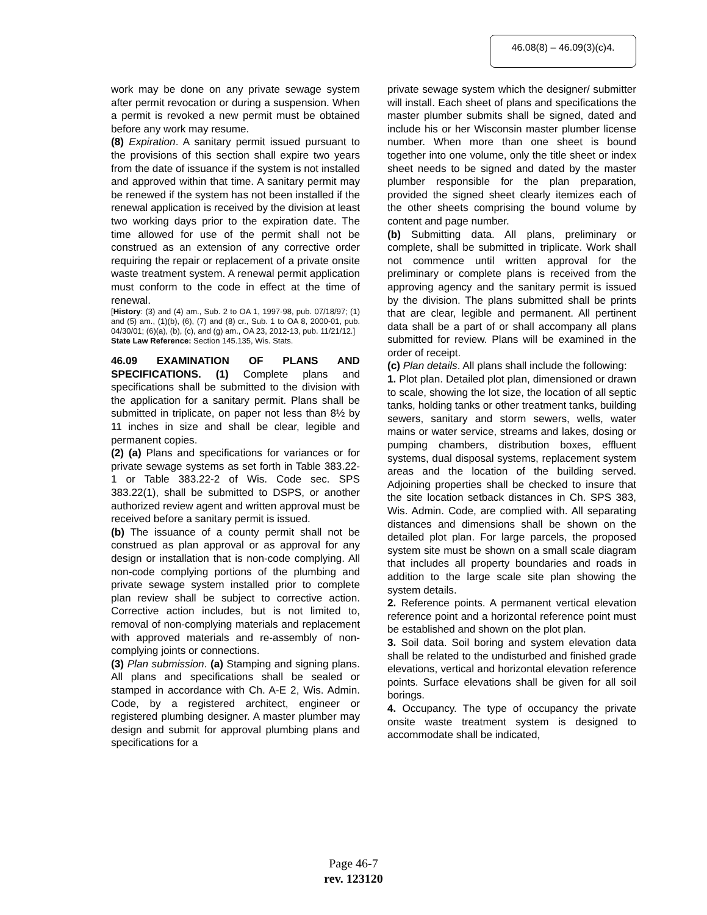46.08(8) – 46.09(3)(c)4.
work may be done on any private sewage system after permit revocation or during a suspension. When a permit is revoked a new permit must be obtained before any work may resume.
(8) Expiration. A sanitary permit issued pursuant to the provisions of this section shall expire two years from the date of issuance if the system is not installed and approved within that time. A sanitary permit may be renewed if the system has not been installed if the renewal application is received by the division at least two working days prior to the expiration date. The time allowed for use of the permit shall not be construed as an extension of any corrective order requiring the repair or replacement of a private onsite waste treatment system. A renewal permit application must conform to the code in effect at the time of renewal.
[History: (3) and (4) am., Sub. 2 to OA 1, 1997-98, pub. 07/18/97; (1) and (5) am., (1)(b), (6), (7) and (8) cr., Sub. 1 to OA 8, 2000-01, pub. 04/30/01; (6)(a), (b), (c), and (g) am., OA 23, 2012-13, pub. 11/21/12.]
State Law Reference: Section 145.135, Wis. Stats.
46.09 EXAMINATION OF PLANS AND SPECIFICATIONS. (1) Complete plans and specifications shall be submitted to the division with the application for a sanitary permit. Plans shall be submitted in triplicate, on paper not less than 8½ by 11 inches in size and shall be clear, legible and permanent copies.
(2) (a) Plans and specifications for variances or for private sewage systems as set forth in Table 383.22-1 or Table 383.22-2 of Wis. Code sec. SPS 383.22(1), shall be submitted to DSPS, or another authorized review agent and written approval must be received before a sanitary permit is issued.
(b) The issuance of a county permit shall not be construed as plan approval or as approval for any design or installation that is non-code complying. All non-code complying portions of the plumbing and private sewage system installed prior to complete plan review shall be subject to corrective action. Corrective action includes, but is not limited to, removal of non-complying materials and replacement with approved materials and re-assembly of non-complying joints or connections.
(3) Plan submission. (a) Stamping and signing plans. All plans and specifications shall be sealed or stamped in accordance with Ch. A-E 2, Wis. Admin. Code, by a registered architect, engineer or registered plumbing designer. A master plumber may design and submit for approval plumbing plans and specifications for a
private sewage system which the designer/ submitter will install. Each sheet of plans and specifications the master plumber submits shall be signed, dated and include his or her Wisconsin master plumber license number. When more than one sheet is bound together into one volume, only the title sheet or index sheet needs to be signed and dated by the master plumber responsible for the plan preparation, provided the signed sheet clearly itemizes each of the other sheets comprising the bound volume by content and page number.
(b) Submitting data. All plans, preliminary or complete, shall be submitted in triplicate. Work shall not commence until written approval for the preliminary or complete plans is received from the approving agency and the sanitary permit is issued by the division. The plans submitted shall be prints that are clear, legible and permanent. All pertinent data shall be a part of or shall accompany all plans submitted for review. Plans will be examined in the order of receipt.
(c) Plan details. All plans shall include the following:
1. Plot plan. Detailed plot plan, dimensioned or drawn to scale, showing the lot size, the location of all septic tanks, holding tanks or other treatment tanks, building sewers, sanitary and storm sewers, wells, water mains or water service, streams and lakes, dosing or pumping chambers, distribution boxes, effluent systems, dual disposal systems, replacement system areas and the location of the building served. Adjoining properties shall be checked to insure that the site location setback distances in Ch. SPS 383, Wis. Admin. Code, are complied with. All separating distances and dimensions shall be shown on the detailed plot plan. For large parcels, the proposed system site must be shown on a small scale diagram that includes all property boundaries and roads in addition to the large scale site plan showing the system details.
2. Reference points. A permanent vertical elevation reference point and a horizontal reference point must be established and shown on the plot plan.
3. Soil data. Soil boring and system elevation data shall be related to the undisturbed and finished grade elevations, vertical and horizontal elevation reference points. Surface elevations shall be given for all soil borings.
4. Occupancy. The type of occupancy the private onsite waste treatment system is designed to accommodate shall be indicated,
Page 46-7
rev. 123120